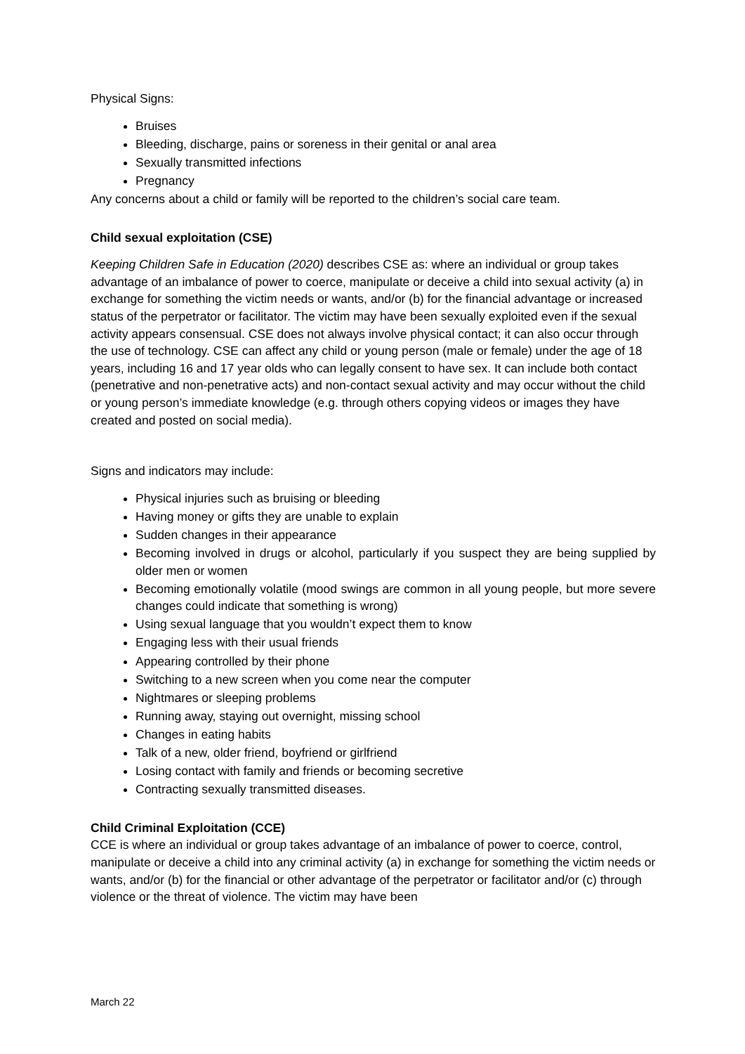Physical Signs:
Bruises
Bleeding, discharge, pains or soreness in their genital or anal area
Sexually transmitted infections
Pregnancy
Any concerns about a child or family will be reported to the children’s social care team.
Child sexual exploitation (CSE)
Keeping Children Safe in Education (2020) describes CSE as: where an individual or group takes advantage of an imbalance of power to coerce, manipulate or deceive a child into sexual activity (a) in exchange for something the victim needs or wants, and/or (b) for the financial advantage or increased status of the perpetrator or facilitator. The victim may have been sexually exploited even if the sexual activity appears consensual. CSE does not always involve physical contact; it can also occur through the use of technology. CSE can affect any child or young person (male or female) under the age of 18 years, including 16 and 17 year olds who can legally consent to have sex. It can include both contact (penetrative and non-penetrative acts) and non-contact sexual activity and may occur without the child or young person’s immediate knowledge (e.g. through others copying videos or images they have created and posted on social media).
Signs and indicators may include:
Physical injuries such as bruising or bleeding
Having money or gifts they are unable to explain
Sudden changes in their appearance
Becoming involved in drugs or alcohol, particularly if you suspect they are being supplied by older men or women
Becoming emotionally volatile (mood swings are common in all young people, but more severe changes could indicate that something is wrong)
Using sexual language that you wouldn’t expect them to know
Engaging less with their usual friends
Appearing controlled by their phone
Switching to a new screen when you come near the computer
Nightmares or sleeping problems
Running away, staying out overnight, missing school
Changes in eating habits
Talk of a new, older friend, boyfriend or girlfriend
Losing contact with family and friends or becoming secretive
Contracting sexually transmitted diseases.
Child Criminal Exploitation (CCE)
CCE is where an individual or group takes advantage of an imbalance of power to coerce, control, manipulate or deceive a child into any criminal activity (a) in exchange for something the victim needs or wants, and/or (b) for the financial or other advantage of the perpetrator or facilitator and/or (c) through violence or the threat of violence. The victim may have been
March 22